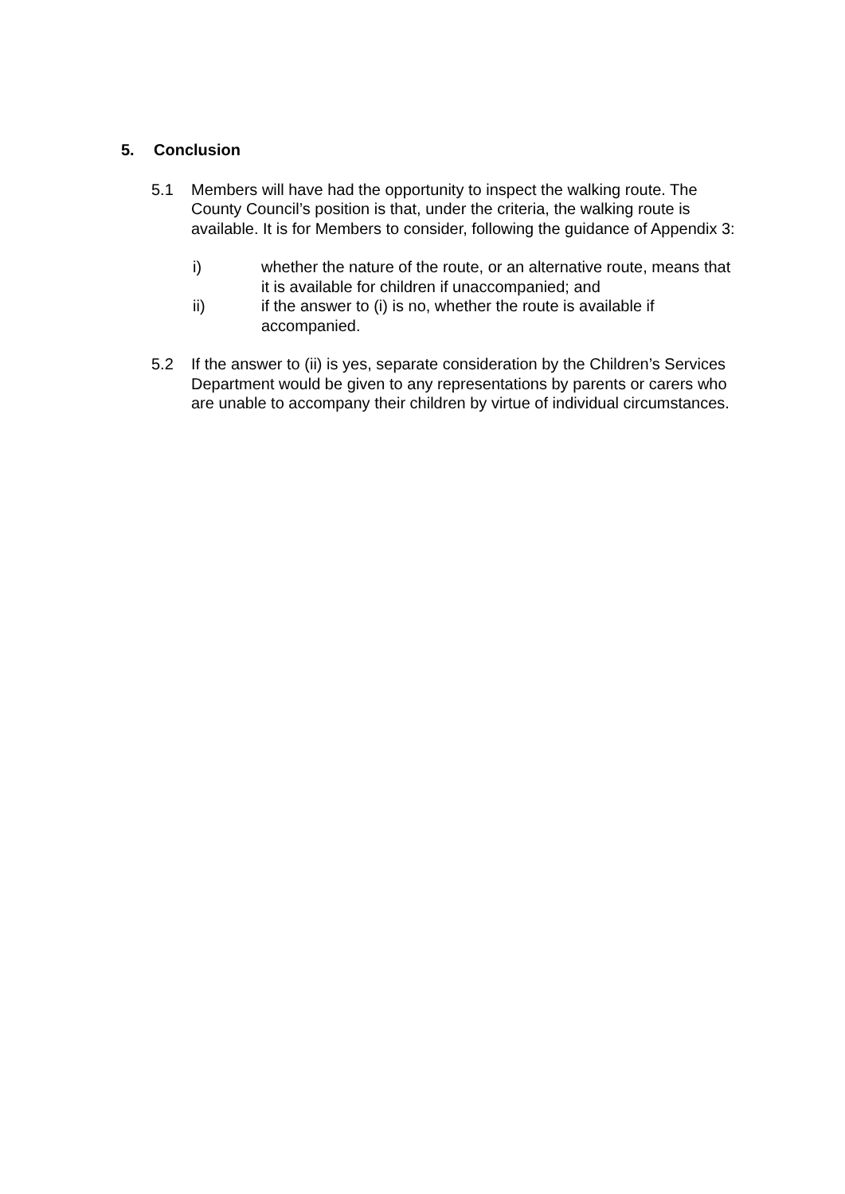5. Conclusion
5.1 Members will have had the opportunity to inspect the walking route. The County Council’s position is that, under the criteria, the walking route is available. It is for Members to consider, following the guidance of Appendix 3:
i) whether the nature of the route, or an alternative route, means that it is available for children if unaccompanied; and
ii) if the answer to (i) is no, whether the route is available if accompanied.
5.2 If the answer to (ii) is yes, separate consideration by the Children’s Services Department would be given to any representations by parents or carers who are unable to accompany their children by virtue of individual circumstances.